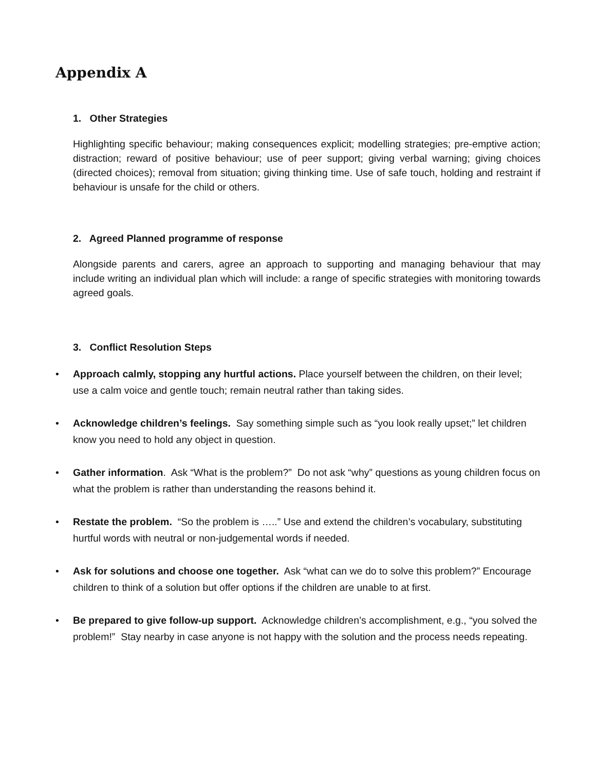Appendix A
1. Other Strategies
Highlighting specific behaviour; making consequences explicit; modelling strategies; pre-emptive action; distraction; reward of positive behaviour; use of peer support; giving verbal warning; giving choices (directed choices); removal from situation; giving thinking time. Use of safe touch, holding and restraint if behaviour is unsafe for the child or others.
2. Agreed Planned programme of response
Alongside parents and carers, agree an approach to supporting and managing behaviour that may include writing an individual plan which will include: a range of specific strategies with monitoring towards agreed goals.
3. Conflict Resolution Steps
• Approach calmly, stopping any hurtful actions. Place yourself between the children, on their level; use a calm voice and gentle touch; remain neutral rather than taking sides.
• Acknowledge children’s feelings. Say something simple such as “you look really upset;” let children know you need to hold any object in question.
• Gather information. Ask “What is the problem?” Do not ask “why” questions as young children focus on what the problem is rather than understanding the reasons behind it.
• Restate the problem. “So the problem is …..” Use and extend the children’s vocabulary, substituting hurtful words with neutral or non-judgemental words if needed.
• Ask for solutions and choose one together. Ask “what can we do to solve this problem?” Encourage children to think of a solution but offer options if the children are unable to at first.
• Be prepared to give follow-up support. Acknowledge children’s accomplishment, e.g., “you solved the problem!” Stay nearby in case anyone is not happy with the solution and the process needs repeating.